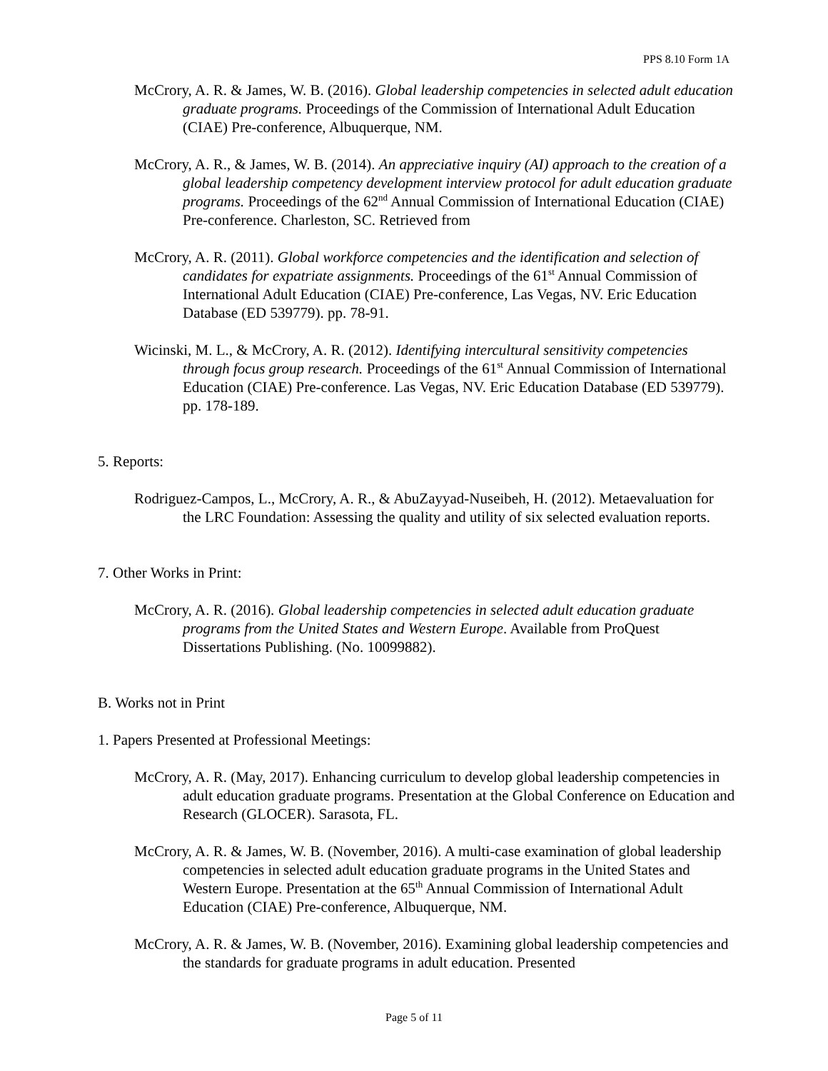PPS 8.10 Form 1A
McCrory, A. R. & James, W. B. (2016). Global leadership competencies in selected adult education graduate programs. Proceedings of the Commission of International Adult Education (CIAE) Pre-conference, Albuquerque, NM.
McCrory, A. R., & James, W. B. (2014). An appreciative inquiry (AI) approach to the creation of a global leadership competency development interview protocol for adult education graduate programs. Proceedings of the 62<sup>nd</sup> Annual Commission of International Education (CIAE) Pre-conference. Charleston, SC. Retrieved from
McCrory, A. R. (2011). Global workforce competencies and the identification and selection of candidates for expatriate assignments. Proceedings of the 61<sup>st</sup> Annual Commission of International Adult Education (CIAE) Pre-conference, Las Vegas, NV. Eric Education Database (ED 539779). pp. 78-91.
Wicinski, M. L., & McCrory, A. R. (2012). Identifying intercultural sensitivity competencies through focus group research. Proceedings of the 61<sup>st</sup> Annual Commission of International Education (CIAE) Pre-conference. Las Vegas, NV. Eric Education Database (ED 539779). pp. 178-189.
5. Reports:
Rodriguez-Campos, L., McCrory, A. R., & AbuZayyad-Nuseibeh, H. (2012). Metaevaluation for the LRC Foundation: Assessing the quality and utility of six selected evaluation reports.
7. Other Works in Print:
McCrory, A. R. (2016). Global leadership competencies in selected adult education graduate programs from the United States and Western Europe. Available from ProQuest Dissertations Publishing. (No. 10099882).
B. Works not in Print
1. Papers Presented at Professional Meetings:
McCrory, A. R. (May, 2017). Enhancing curriculum to develop global leadership competencies in adult education graduate programs. Presentation at the Global Conference on Education and Research (GLOCER). Sarasota, FL.
McCrory, A. R. & James, W. B. (November, 2016). A multi-case examination of global leadership competencies in selected adult education graduate programs in the United States and Western Europe. Presentation at the 65<sup>th</sup> Annual Commission of International Adult Education (CIAE) Pre-conference, Albuquerque, NM.
McCrory, A. R. & James, W. B. (November, 2016). Examining global leadership competencies and the standards for graduate programs in adult education. Presented
Page 5 of 11